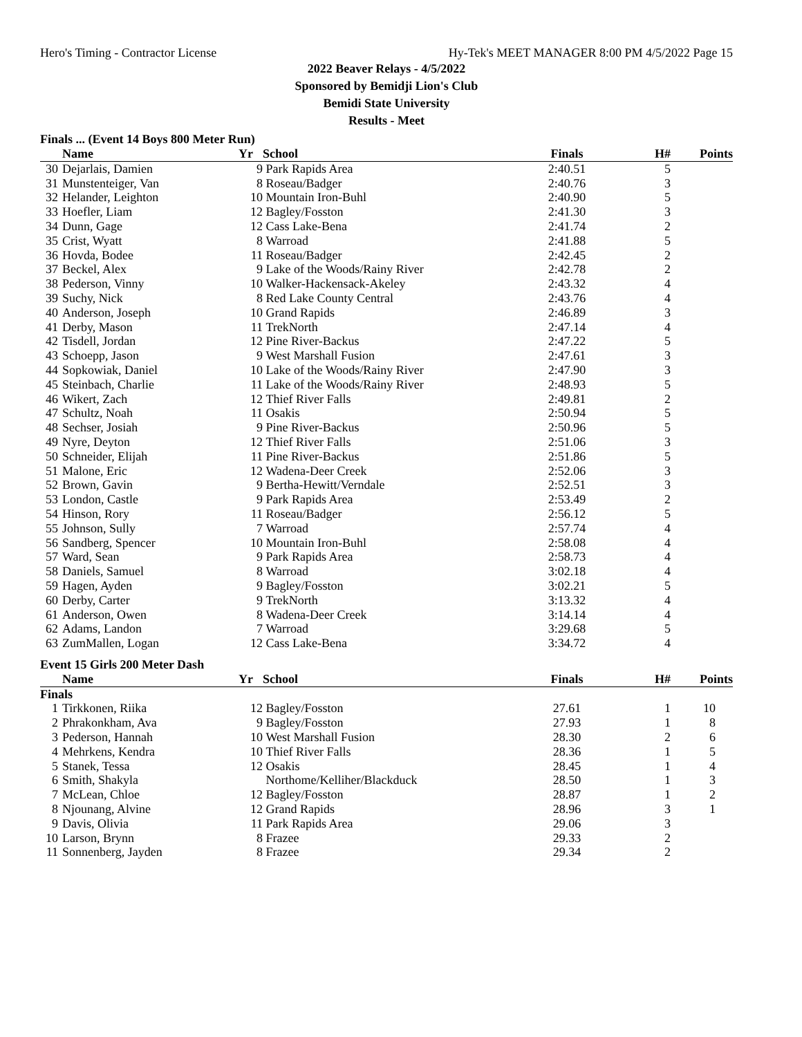Hero's Timing - Contractor License Hy-Tek's MEET MANAGER 8:00 PM 4/5/2022 Page 15
2022 Beaver Relays - 4/5/2022
Sponsored by Bemidji Lion's Club
Bemidi State University
Results - Meet
Finals ... (Event 14 Boys 800 Meter Run)
| | Name | Yr | School | Finals | H# | Points |
| --- | --- | --- | --- | --- | --- | --- |
| 30 | Dejarlais, Damien | 9 | Park Rapids Area | 2:40.51 | 5 | |
| 31 | Munstenteiger, Van | 8 | Roseau/Badger | 2:40.76 | 3 | |
| 32 | Helander, Leighton | 10 | Mountain Iron-Buhl | 2:40.90 | 5 | |
| 33 | Hoefler, Liam | 12 | Bagley/Fosston | 2:41.30 | 3 | |
| 34 | Dunn, Gage | 12 | Cass Lake-Bena | 2:41.74 | 2 | |
| 35 | Crist, Wyatt | 8 | Warroad | 2:41.88 | 5 | |
| 36 | Hovda, Bodee | 11 | Roseau/Badger | 2:42.45 | 2 | |
| 37 | Beckel, Alex | 9 | Lake of the Woods/Rainy River | 2:42.78 | 2 | |
| 38 | Pederson, Vinny | 10 | Walker-Hackensack-Akeley | 2:43.32 | 4 | |
| 39 | Suchy, Nick | 8 | Red Lake County Central | 2:43.76 | 4 | |
| 40 | Anderson, Joseph | 10 | Grand Rapids | 2:46.89 | 3 | |
| 41 | Derby, Mason | 11 | TrekNorth | 2:47.14 | 4 | |
| 42 | Tisdell, Jordan | 12 | Pine River-Backus | 2:47.22 | 5 | |
| 43 | Schoepp, Jason | 9 | West Marshall Fusion | 2:47.61 | 3 | |
| 44 | Sopkowiak, Daniel | 10 | Lake of the Woods/Rainy River | 2:47.90 | 3 | |
| 45 | Steinbach, Charlie | 11 | Lake of the Woods/Rainy River | 2:48.93 | 5 | |
| 46 | Wikert, Zach | 12 | Thief River Falls | 2:49.81 | 2 | |
| 47 | Schultz, Noah | 11 | Osakis | 2:50.94 | 5 | |
| 48 | Sechser, Josiah | 9 | Pine River-Backus | 2:50.96 | 5 | |
| 49 | Nyre, Deyton | 12 | Thief River Falls | 2:51.06 | 3 | |
| 50 | Schneider, Elijah | 11 | Pine River-Backus | 2:51.86 | 5 | |
| 51 | Malone, Eric | 12 | Wadena-Deer Creek | 2:52.06 | 3 | |
| 52 | Brown, Gavin | 9 | Bertha-Hewitt/Verndale | 2:52.51 | 3 | |
| 53 | London, Castle | 9 | Park Rapids Area | 2:53.49 | 2 | |
| 54 | Hinson, Rory | 11 | Roseau/Badger | 2:56.12 | 5 | |
| 55 | Johnson, Sully | 7 | Warroad | 2:57.74 | 4 | |
| 56 | Sandberg, Spencer | 10 | Mountain Iron-Buhl | 2:58.08 | 4 | |
| 57 | Ward, Sean | 9 | Park Rapids Area | 2:58.73 | 4 | |
| 58 | Daniels, Samuel | 8 | Warroad | 3:02.18 | 4 | |
| 59 | Hagen, Ayden | 9 | Bagley/Fosston | 3:02.21 | 5 | |
| 60 | Derby, Carter | 9 | TrekNorth | 3:13.32 | 4 | |
| 61 | Anderson, Owen | 8 | Wadena-Deer Creek | 3:14.14 | 4 | |
| 62 | Adams, Landon | 7 | Warroad | 3:29.68 | 5 | |
| 63 | ZumMallen, Logan | 12 | Cass Lake-Bena | 3:34.72 | 4 | |
Event 15 Girls 200 Meter Dash
| | Name | Yr | School | Finals | H# | Points |
| --- | --- | --- | --- | --- | --- | --- |
| Finals | | | | | | |
| 1 | Tirkkonen, Riika | 12 | Bagley/Fosston | 27.61 | 1 | 10 |
| 2 | Phrakonkham, Ava | 9 | Bagley/Fosston | 27.93 | 1 | 8 |
| 3 | Pederson, Hannah | 10 | West Marshall Fusion | 28.30 | 2 | 6 |
| 4 | Mehrkens, Kendra | 10 | Thief River Falls | 28.36 | 1 | 5 |
| 5 | Stanek, Tessa | 12 | Osakis | 28.45 | 1 | 4 |
| 6 | Smith, Shakyla | | Northome/Kelliher/Blackduck | 28.50 | 1 | 3 |
| 7 | McLean, Chloe | 12 | Bagley/Fosston | 28.87 | 1 | 2 |
| 8 | Njounang, Alvine | 12 | Grand Rapids | 28.96 | 3 | 1 |
| 9 | Davis, Olivia | 11 | Park Rapids Area | 29.06 | 3 | |
| 10 | Larson, Brynn | 8 | Frazee | 29.33 | 2 | |
| 11 | Sonnenberg, Jayden | 8 | Frazee | 29.34 | 2 | |